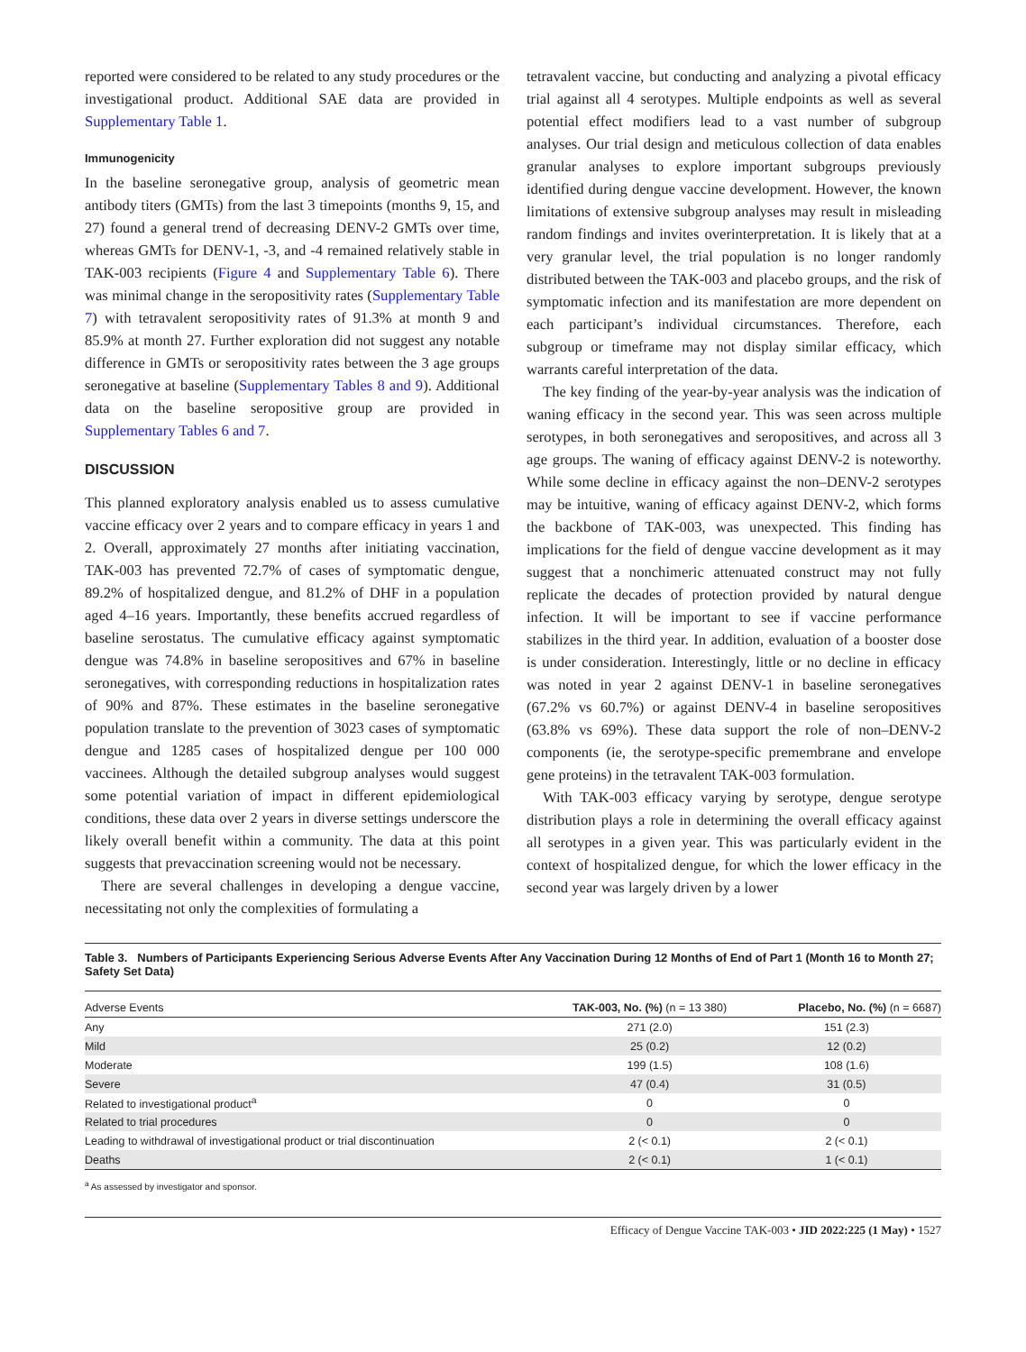reported were considered to be related to any study procedures or the investigational product. Additional SAE data are provided in Supplementary Table 1.
Immunogenicity
In the baseline seronegative group, analysis of geometric mean antibody titers (GMTs) from the last 3 timepoints (months 9, 15, and 27) found a general trend of decreasing DENV-2 GMTs over time, whereas GMTs for DENV-1, -3, and -4 remained relatively stable in TAK-003 recipients (Figure 4 and Supplementary Table 6). There was minimal change in the seropositivity rates (Supplementary Table 7) with tetravalent seropositivity rates of 91.3% at month 9 and 85.9% at month 27. Further exploration did not suggest any notable difference in GMTs or seropositivity rates between the 3 age groups seronegative at baseline (Supplementary Tables 8 and 9). Additional data on the baseline seropositive group are provided in Supplementary Tables 6 and 7.
DISCUSSION
This planned exploratory analysis enabled us to assess cumulative vaccine efficacy over 2 years and to compare efficacy in years 1 and 2. Overall, approximately 27 months after initiating vaccination, TAK-003 has prevented 72.7% of cases of symptomatic dengue, 89.2% of hospitalized dengue, and 81.2% of DHF in a population aged 4–16 years. Importantly, these benefits accrued regardless of baseline serostatus. The cumulative efficacy against symptomatic dengue was 74.8% in baseline seropositives and 67% in baseline seronegatives, with corresponding reductions in hospitalization rates of 90% and 87%. These estimates in the baseline seronegative population translate to the prevention of 3023 cases of symptomatic dengue and 1285 cases of hospitalized dengue per 100 000 vaccinees. Although the detailed subgroup analyses would suggest some potential variation of impact in different epidemiological conditions, these data over 2 years in diverse settings underscore the likely overall benefit within a community. The data at this point suggests that prevaccination screening would not be necessary.
There are several challenges in developing a dengue vaccine, necessitating not only the complexities of formulating a
tetravalent vaccine, but conducting and analyzing a pivotal efficacy trial against all 4 serotypes. Multiple endpoints as well as several potential effect modifiers lead to a vast number of subgroup analyses. Our trial design and meticulous collection of data enables granular analyses to explore important subgroups previously identified during dengue vaccine development. However, the known limitations of extensive subgroup analyses may result in misleading random findings and invites overinterpretation. It is likely that at a very granular level, the trial population is no longer randomly distributed between the TAK-003 and placebo groups, and the risk of symptomatic infection and its manifestation are more dependent on each participant’s individual circumstances. Therefore, each subgroup or timeframe may not display similar efficacy, which warrants careful interpretation of the data.
The key finding of the year-by-year analysis was the indication of waning efficacy in the second year. This was seen across multiple serotypes, in both seronegatives and seropositives, and across all 3 age groups. The waning of efficacy against DENV-2 is noteworthy. While some decline in efficacy against the non–DENV-2 serotypes may be intuitive, waning of efficacy against DENV-2, which forms the backbone of TAK-003, was unexpected. This finding has implications for the field of dengue vaccine development as it may suggest that a nonchimeric attenuated construct may not fully replicate the decades of protection provided by natural dengue infection. It will be important to see if vaccine performance stabilizes in the third year. In addition, evaluation of a booster dose is under consideration. Interestingly, little or no decline in efficacy was noted in year 2 against DENV-1 in baseline seronegatives (67.2% vs 60.7%) or against DENV-4 in baseline seropositives (63.8% vs 69%). These data support the role of non–DENV-2 components (ie, the serotype-specific premembrane and envelope gene proteins) in the tetravalent TAK-003 formulation.
With TAK-003 efficacy varying by serotype, dengue serotype distribution plays a role in determining the overall efficacy against all serotypes in a given year. This was particularly evident in the context of hospitalized dengue, for which the lower efficacy in the second year was largely driven by a lower
Table 3. Numbers of Participants Experiencing Serious Adverse Events After Any Vaccination During 12 Months of End of Part 1 (Month 16 to Month 27; Safety Set Data)
| Adverse Events | TAK-003, No. (%) (n = 13 380) | Placebo, No. (%) (n = 6687) |
| --- | --- | --- |
| Any | 271 (2.0) | 151 (2.3) |
| Mild | 25 (0.2) | 12 (0.2) |
| Moderate | 199 (1.5) | 108 (1.6) |
| Severe | 47 (0.4) | 31 (0.5) |
| Related to investigational product<sup>a</sup> | 0 | 0 |
| Related to trial procedures | 0 | 0 |
| Leading to withdrawal of investigational product or trial discontinuation | 2 (< 0.1) | 2 (< 0.1) |
| Deaths | 2 (< 0.1) | 1 (< 0.1) |
<sup>a</sup> As assessed by investigator and sponsor.
Efficacy of Dengue Vaccine TAK-003 • JID 2022:225 (1 May) • 1527